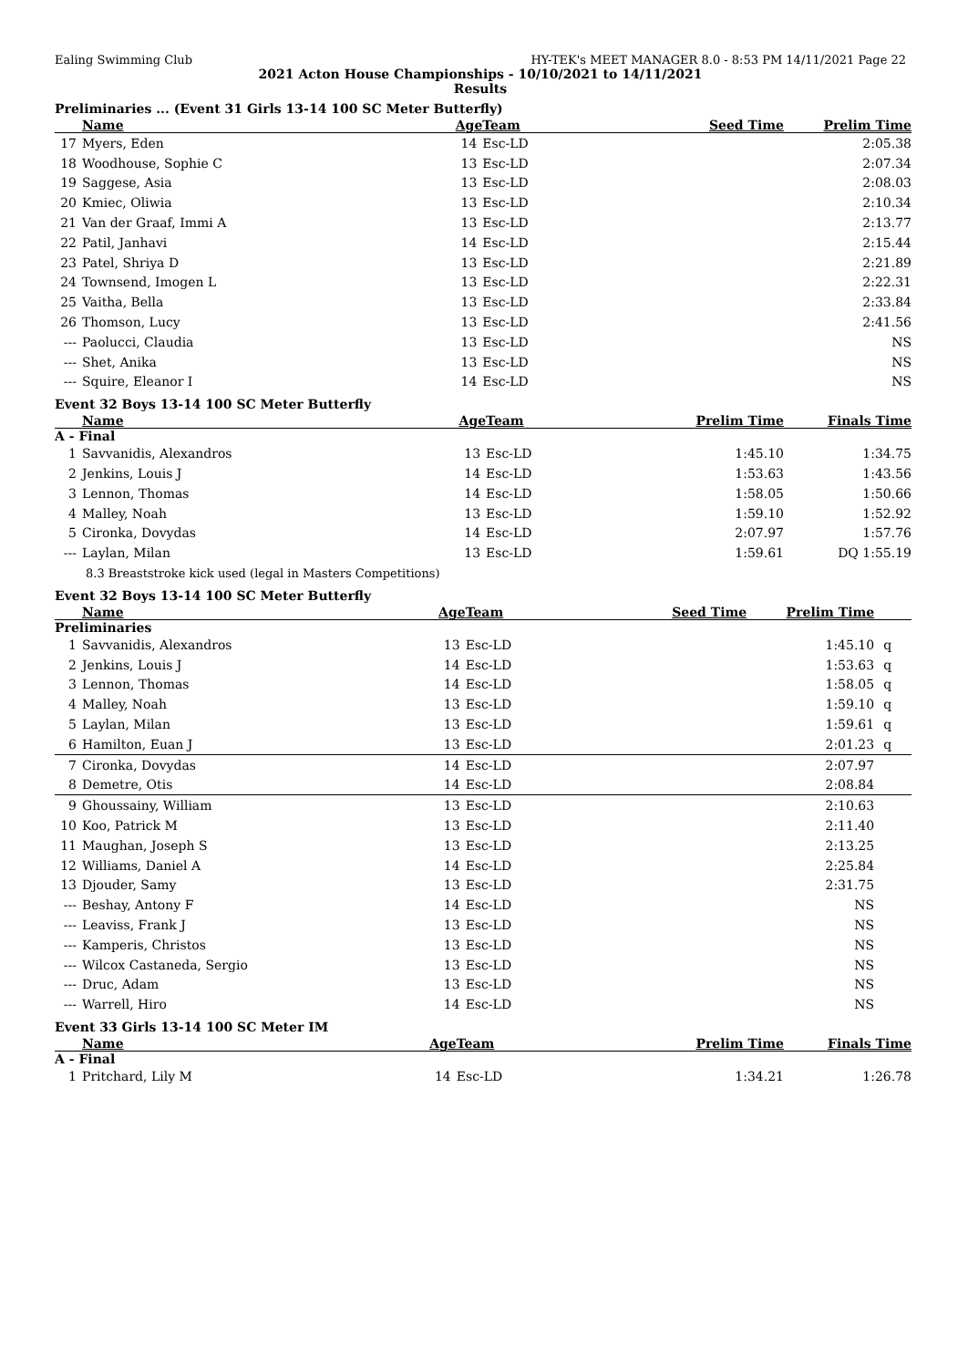Ealing Swimming Club HY-TEK's MEET MANAGER 8.0 - 8:53 PM 14/11/2021 Page 22
2021 Acton House Championships - 10/10/2021 to 14/11/2021
Results
Preliminaries ... (Event 31 Girls 13-14 100 SC Meter Butterfly)
| | Name | Age | Team | Seed Time | Prelim Time | |
| --- | --- | --- | --- | --- | --- | --- |
| 17 | Myers, Eden | 14 | Esc-LD | | 2:05.38 | |
| 18 | Woodhouse, Sophie C | 13 | Esc-LD | | 2:07.34 | |
| 19 | Saggese, Asia | 13 | Esc-LD | | 2:08.03 | |
| 20 | Kmiec, Oliwia | 13 | Esc-LD | | 2:10.34 | |
| 21 | Van der Graaf, Immi A | 13 | Esc-LD | | 2:13.77 | |
| 22 | Patil, Janhavi | 14 | Esc-LD | | 2:15.44 | |
| 23 | Patel, Shriya D | 13 | Esc-LD | | 2:21.89 | |
| 24 | Townsend, Imogen L | 13 | Esc-LD | | 2:22.31 | |
| 25 | Vaitha, Bella | 13 | Esc-LD | | 2:33.84 | |
| 26 | Thomson, Lucy | 13 | Esc-LD | | 2:41.56 | |
| --- | Paolucci, Claudia | 13 | Esc-LD | | NS | |
| --- | Shet, Anika | 13 | Esc-LD | | NS | |
| --- | Squire, Eleanor I | 14 | Esc-LD | | NS | |
Event 32 Boys 13-14 100 SC Meter Butterfly
| | Name | Age | Team | Prelim Time | Finals Time | |
| --- | --- | --- | --- | --- | --- | --- |
| A - Final | | | | | | |
| 1 | Savvanidis, Alexandros | 13 | Esc-LD | 1:45.10 | 1:34.75 | |
| 2 | Jenkins, Louis J | 14 | Esc-LD | 1:53.63 | 1:43.56 | |
| 3 | Lennon, Thomas | 14 | Esc-LD | 1:58.05 | 1:50.66 | |
| 4 | Malley, Noah | 13 | Esc-LD | 1:59.10 | 1:52.92 | |
| 5 | Cironka, Dovydas | 14 | Esc-LD | 2:07.97 | 1:57.76 | |
| --- | Laylan, Milan | 13 | Esc-LD | 1:59.61 | DQ 1:55.19 | |
| | 8.3 Breaststroke kick used (legal in Masters Competitions) | | | | | |
Event 32 Boys 13-14 100 SC Meter Butterfly
| | Name | Age | Team | Seed Time | Prelim Time | |
| --- | --- | --- | --- | --- | --- | --- |
| Preliminaries | | | | | | |
| 1 | Savvanidis, Alexandros | 13 | Esc-LD | | 1:45.10 | q |
| 2 | Jenkins, Louis J | 14 | Esc-LD | | 1:53.63 | q |
| 3 | Lennon, Thomas | 14 | Esc-LD | | 1:58.05 | q |
| 4 | Malley, Noah | 13 | Esc-LD | | 1:59.10 | q |
| 5 | Laylan, Milan | 13 | Esc-LD | | 1:59.61 | q |
| 6 | Hamilton, Euan J | 13 | Esc-LD | | 2:01.23 | q |
| 7 | Cironka, Dovydas | 14 | Esc-LD | | 2:07.97 | |
| 8 | Demetre, Otis | 14 | Esc-LD | | 2:08.84 | |
| 9 | Ghoussainy, William | 13 | Esc-LD | | 2:10.63 | |
| 10 | Koo, Patrick M | 13 | Esc-LD | | 2:11.40 | |
| 11 | Maughan, Joseph S | 13 | Esc-LD | | 2:13.25 | |
| 12 | Williams, Daniel A | 14 | Esc-LD | | 2:25.84 | |
| 13 | Djouder, Samy | 13 | Esc-LD | | 2:31.75 | |
| --- | Beshay, Antony F | 14 | Esc-LD | | NS | |
| --- | Leaviss, Frank J | 13 | Esc-LD | | NS | |
| --- | Kamperis, Christos | 13 | Esc-LD | | NS | |
| --- | Wilcox Castaneda, Sergio | 13 | Esc-LD | | NS | |
| --- | Druc, Adam | 13 | Esc-LD | | NS | |
| --- | Warrell, Hiro | 14 | Esc-LD | | NS | |
Event 33 Girls 13-14 100 SC Meter IM
| | Name | Age | Team | Prelim Time | Finals Time | |
| --- | --- | --- | --- | --- | --- | --- |
| A - Final | | | | | | |
| 1 | Pritchard, Lily M | 14 | Esc-LD | 1:34.21 | 1:26.78 | |